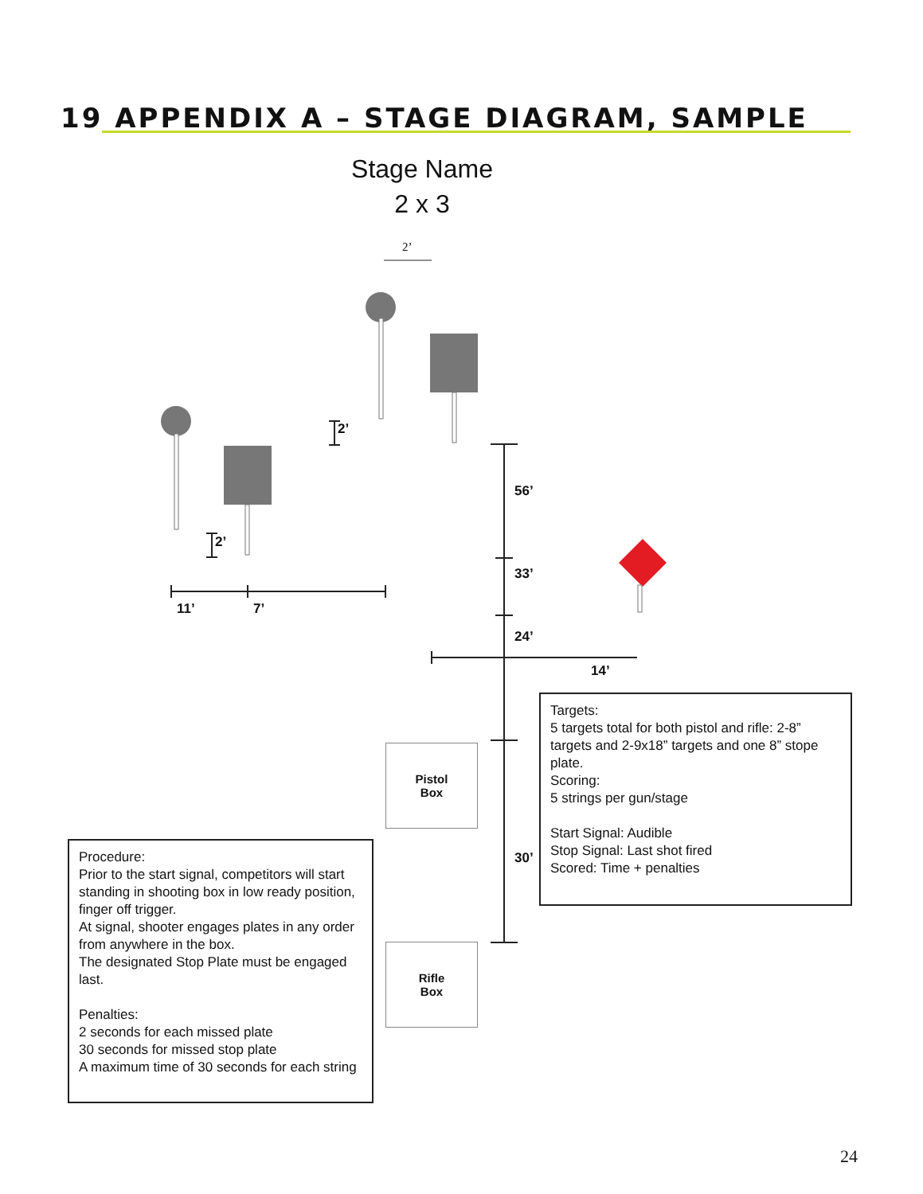19 APPENDIX A – STAGE DIAGRAM, SAMPLE
Stage Name
2 x 3
2’
2’
2’
56’
33’
24’
30’
14’
11’ 7’
Pistol
Box
Rifle
Box
Targets:
5 targets total for both pistol and rifle: 2-8” targets and 2-9x18” targets and one 8” stope plate.
Scoring:
5 strings per gun/stage
Start Signal: Audible
Stop Signal: Last shot fired
Scored: Time + penalties
Procedure:
Prior to the start signal, competitors will start standing in shooting box in low ready position, finger off trigger.
At signal, shooter engages plates in any order from anywhere in the box.
The designated Stop Plate must be engaged last.
Penalties:
2 seconds for each missed plate
30 seconds for missed stop plate
A maximum time of 30 seconds for each string
24